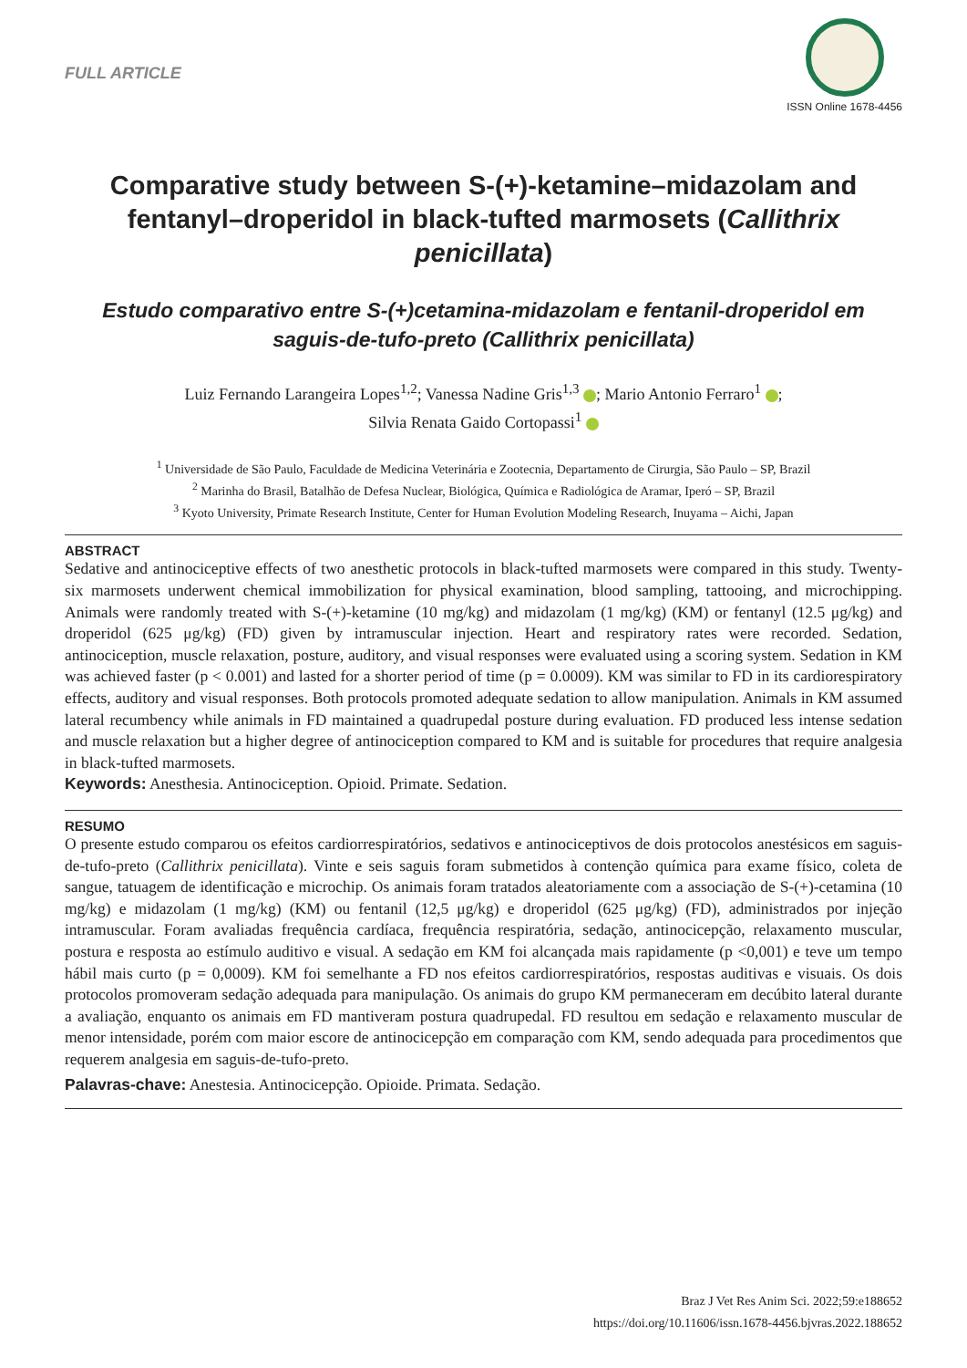FULL ARTICLE
ISSN Online 1678-4456
Comparative study between S-(+)-ketamine–midazolam and fentanyl–droperidol in black-tufted marmosets (Callithrix penicillata)
Estudo comparativo entre S-(+)cetamina-midazolam e fentanil-droperidol em saguis-de-tufo-preto (Callithrix penicillata)
Luiz Fernando Larangeira Lopes<sup>1,2</sup>; Vanessa Nadine Gris<sup>1,3</sup> ; Mario Antonio Ferraro<sup>1</sup> ;
Silvia Renata Gaido Cortopassi<sup>1</sup>
<sup>1</sup> Universidade de São Paulo, Faculdade de Medicina Veterinária e Zootecnia, Departamento de Cirurgia, São Paulo – SP, Brazil
<sup>2</sup> Marinha do Brasil, Batalhão de Defesa Nuclear, Biológica, Química e Radiológica de Aramar, Iperó – SP, Brazil
<sup>3</sup> Kyoto University, Primate Research Institute, Center for Human Evolution Modeling Research, Inuyama – Aichi, Japan
ABSTRACT
Sedative and antinociceptive effects of two anesthetic protocols in black-tufted marmosets were compared in this study. Twenty-six marmosets underwent chemical immobilization for physical examination, blood sampling, tattooing, and microchipping. Animals were randomly treated with S-(+)-ketamine (10 mg/kg) and midazolam (1 mg/kg) (KM) or fentanyl (12.5 μg/kg) and droperidol (625 μg/kg) (FD) given by intramuscular injection. Heart and respiratory rates were recorded. Sedation, antinociception, muscle relaxation, posture, auditory, and visual responses were evaluated using a scoring system. Sedation in KM was achieved faster (p < 0.001) and lasted for a shorter period of time (p = 0.0009). KM was similar to FD in its cardiorespiratory effects, auditory and visual responses. Both protocols promoted adequate sedation to allow manipulation. Animals in KM assumed lateral recumbency while animals in FD maintained a quadrupedal posture during evaluation. FD produced less intense sedation and muscle relaxation but a higher degree of antinociception compared to KM and is suitable for procedures that require analgesia in black-tufted marmosets.
Keywords: Anesthesia. Antinociception. Opioid. Primate. Sedation.
RESUMO
O presente estudo comparou os efeitos cardiorrespiratórios, sedativos e antinociceptivos de dois protocolos anestésicos em saguis-de-tufo-preto (Callithrix penicillata). Vinte e seis saguis foram submetidos à contenção química para exame físico, coleta de sangue, tatuagem de identificação e microchip. Os animais foram tratados aleatoriamente com a associação de S-(+)-cetamina (10 mg/kg) e midazolam (1 mg/kg) (KM) ou fentanil (12,5 μg/kg) e droperidol (625 μg/kg) (FD), administrados por injeção intramuscular. Foram avaliadas frequência cardíaca, frequência respiratória, sedação, antinocicepção, relaxamento muscular, postura e resposta ao estímulo auditivo e visual. A sedação em KM foi alcançada mais rapidamente (p <0,001) e teve um tempo hábil mais curto (p = 0,0009). KM foi semelhante a FD nos efeitos cardiorrespiratórios, respostas auditivas e visuais. Os dois protocolos promoveram sedação adequada para manipulação. Os animais do grupo KM permaneceram em decúbito lateral durante a avaliação, enquanto os animais em FD mantiveram postura quadrupedal. FD resultou em sedação e relaxamento muscular de menor intensidade, porém com maior escore de antinocicepção em comparação com KM, sendo adequada para procedimentos que requerem analgesia em saguis-de-tufo-preto.
Palavras-chave: Anestesia. Antinocicepção. Opioide. Primata. Sedação.
Braz J Vet Res Anim Sci. 2022;59:e188652
https://doi.org/10.11606/issn.1678-4456.bjvras.2022.188652